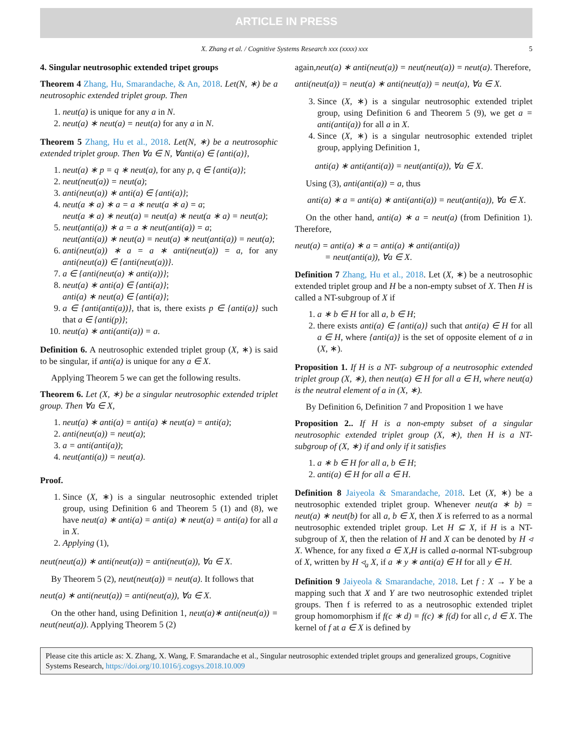ARTICLE IN PRESS
X. Zhang et al. / Cognitive Systems Research xxx (xxxx) xxx 5
4. Singular neutrosophic extended tripet groups
Theorem 4 Zhang, Hu, Smarandache, & An, 2018. Let(N, ∗) be a neutrosophic extended triplet group. Then
1. neut(a) is unique for any a in N.
2. neut(a) ∗ neut(a) = neut(a) for any a in N.
Theorem 5 Zhang, Hu et al., 2018. Let(N, ∗) be a neutrosophic extended triplet group. Then ∀a ∈ N, ∀anti(a) ∈ {anti(a)},
1. neut(a) ∗ p = q ∗ neut(a), for any p, q ∈ {anti(a)};
2. neut(neut(a)) = neut(a);
3. anti(neut(a)) ∗ anti(a) ∈ {anti(a)};
4. neut(a ∗ a) ∗ a = a ∗ neut(a ∗ a) = a;
neut(a ∗ a) ∗ neut(a) = neut(a) ∗ neut(a ∗ a) = neut(a);
5. neut(anti(a)) ∗ a = a ∗ neut(anti(a)) = a;
neut(anti(a)) ∗ neut(a) = neut(a) ∗ neut(anti(a)) = neut(a);
6. anti(neut(a)) ∗ a = a ∗ anti(neut(a)) = a, for any anti(neut(a)) ∈ {anti(neut(a))}.
7. a ∈ {anti(neut(a) ∗ anti(a))};
8. neut(a) ∗ anti(a) ∈ {anti(a)};
anti(a) ∗ neut(a) ∈ {anti(a)};
9. a ∈ {anti(anti(a))}, that is, there exists p ∈ {anti(a)} such that a ∈ {anti(p)};
10. neut(a) ∗ anti(anti(a)) = a.
Definition 6. A neutrosophic extended triplet group (X, ∗) is said to be singular, if anti(a) is unique for any a ∈ X.
Applying Theorem 5 we can get the following results.
Theorem 6. Let (X, ∗) be a singular neutrosophic extended triplet group. Then ∀a ∈ X,
1. neut(a) ∗ anti(a) = anti(a) ∗ neut(a) = anti(a);
2. anti(neut(a)) = neut(a);
3. a = anti(anti(a));
4. neut(anti(a)) = neut(a).
Proof.
1. Since (X, ∗) is a singular neutrosophic extended triplet group, using Definition 6 and Theorem 5 (1) and (8), we have neut(a) ∗ anti(a) = anti(a) ∗ neut(a) = anti(a) for all a in X.
2. Applying (1),
neut(neut(a)) ∗ anti(neut(a)) = anti(neut(a)), ∀a ∈ X.
By Theorem 5 (2), neut(neut(a)) = neut(a). It follows that
neut(a) ∗ anti(neut(a)) = anti(neut(a)), ∀a ∈ X.
On the other hand, using Definition 1, neut(a)∗ anti(neut(a)) = neut(neut(a)). Applying Theorem 5 (2)
again,neut(a) ∗ anti(neut(a)) = neut(neut(a)) = neut(a). Therefore,
anti(neut(a)) = neut(a) ∗ anti(neut(a)) = neut(a), ∀a ∈ X.
3. Since (X, ∗) is a singular neutrosophic extended triplet group, using Definition 6 and Theorem 5 (9), we get a = anti(anti(a)) for all a in X.
4. Since (X, ∗) is a singular neutrosophic extended triplet group, applying Definition 1,
anti(a) ∗ anti(anti(a)) = neut(anti(a)), ∀a ∈ X.
Using (3), anti(anti(a)) = a, thus
anti(a) ∗ a = anti(a) ∗ anti(anti(a)) = neut(anti(a)), ∀a ∈ X.
On the other hand, anti(a) ∗ a = neut(a) (from Definition 1). Therefore,
neut(a) = anti(a) ∗ a = anti(a) ∗ anti(anti(a))
= neut(anti(a)), ∀a ∈ X.
Definition 7 Zhang, Hu et al., 2018. Let (X, ∗) be a neutrosophic extended triplet group and H be a non-empty subset of X. Then H is called a NT-subgroup of X if
1. a ∗ b ∈ H for all a, b ∈ H;
2. there exists anti(a) ∈ {anti(a)} such that anti(a) ∈ H for all a ∈ H, where {anti(a)} is the set of opposite element of a in (X, ∗).
Proposition 1. If H is a NT- subgroup of a neutrosophic extended triplet group (X, ∗), then neut(a) ∈ H for all a ∈ H, where neut(a) is the neutral element of a in (X, ∗).
By Definition 6, Definition 7 and Proposition 1 we have
Proposition 2.. If H is a non-empty subset of a singular neutrosophic extended triplet group (X, ∗), then H is a NT-subgroup of (X, ∗) if and only if it satisfies
1. a ∗ b ∈ H for all a, b ∈ H;
2. anti(a) ∈ H for all a ∈ H.
Definition 8 Jaiyeola & Smarandache, 2018. Let (X, ∗) be a neutrosophic extended triplet group. Whenever neut(a ∗ b) = neut(a) ∗ neut(b) for all a, b ∈ X, then X is referred to as a normal neutrosophic extended triplet group. Let H ⊆ X, if H is a NT-subgroup of X, then the relation of H and X can be denoted by H ◃ X. Whence, for any fixed a ∈ X,H is called a-normal NT-subgroup of X, written by H ◃<sub>a</sub> X, if a ∗ y ∗ anti(a) ∈ H for all y ∈ H.
Definition 9 Jaiyeola & Smarandache, 2018. Let f : X → Y be a mapping such that X and Y are two neutrosophic extended triplet groups. Then f is referred to as a neutrosophic extended triplet group homomorphism if f(c ∗ d) = f(c) ∗ f(d) for all c, d ∈ X. The kernel of f at a ∈ X is defined by
Please cite this article as: X. Zhang, X. Wang, F. Smarandache et al., Singular neutrosophic extended triplet groups and generalized groups, Cognitive Systems Research, https://doi.org/10.1016/j.cogsys.2018.10.009